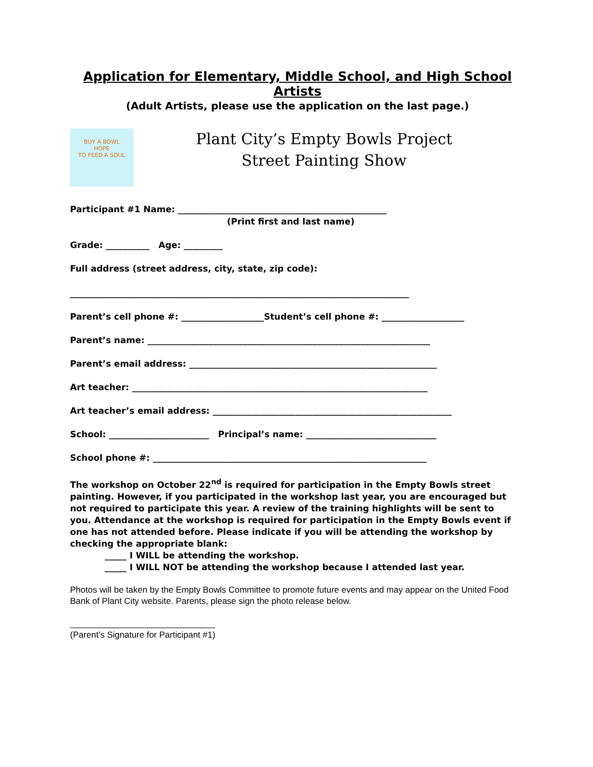Application for Elementary, Middle School, and High School Artists
(Adult Artists, please use the application on the last page.)
BUY A BOWL
HOPE
TO FEED A SOUL
Plant City’s Empty Bowls Project
Street Painting Show
Participant #1 Name: ________________________________________________
(Print first and last name)
Grade: __________ Age: _________
Full address (street address, city, state, zip code):
______________________________________________________________________________
Parent’s cell phone #: ___________________Student’s cell phone #: ___________________
Parent’s name: _________________________________________________________________
Parent’s email address: _________________________________________________________
Art teacher: ____________________________________________________________________
Art teacher’s email address: _______________________________________________________
School: _______________________ Principal’s name: ______________________________
School phone #: _______________________________________________________________
The workshop on October 22<sup>nd</sup> is required for participation in the Empty Bowls street painting. However, if you participated in the workshop last year, you are encouraged but not required to participate this year. A review of the training highlights will be sent to you. Attendance at the workshop is required for participation in the Empty Bowls event if one has not attended before. Please indicate if you will be attending the workshop by checking the appropriate blank:
_____ I WILL be attending the workshop.
_____ I WILL NOT be attending the workshop because I attended last year.
Photos will be taken by the Empty Bowls Committee to promote future events and may appear on the United Food Bank of Plant City website. Parents, please sign the photo release below.
______________________________
(Parent’s Signature for Participant #1)